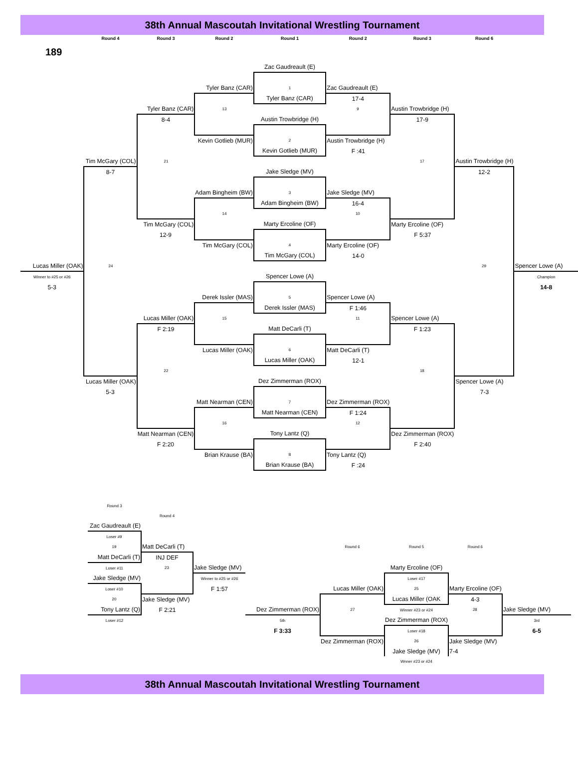38th Annual Mascoutah Invitational Wrestling Tournament
| | Round 4 | Round 3 | Round 2 | Round 1 | Round 2 | Round 3 | Round 6 | |
| 189 | | | | | | | | |
| | | | | Zac Gaudreault (E) | | | | |
| | | | Tyler Banz (CAR) | 1 | Zac Gaudreault (E) | | | |
| | | | | Tyler Banz (CAR) | 17-4 | | | |
| | | Tyler Banz (CAR) | 13 | | 9 | Austin Trowbridge (H) | | |
| | | 8-4 | | Austin Trowbridge (H) | | 17-9 | | |
| | | | Kevin Gotlieb (MUR) | 2 | Austin Trowbridge (H) | | | |
| | | | | Kevin Gotlieb (MUR) | F :41 | | | |
| | Tim McGary (COL) | 21 | | | | 17 | Austin Trowbridge (H) | |
| | 8-7 | | | Jake Sledge (MV) | | | 12-2 | |
| | | | Adam Bingheim (BW) | 3 | Jake Sledge (MV) | | | |
| | | | | Adam Bingheim (BW) | 16-4 | | | |
| | | | 14 | | 10 | | | |
| | | Tim McGary (COL) | | Marty Ercoline (OF) | | Marty Ercoline (OF) | | |
| | | 12-9 | | | | F 5:37 | | |
| | | | Tim McGary (COL) | 4 | Marty Ercoline (OF) | | | |
| | | | | Tim McGary (COL) | 14-0 | | | |
| Lucas Miller (OAK) | 24 | | | | | | 29 | Spencer Lowe (A) |
| Winner to #25 or #26 | | | | Spencer Lowe (A) | | | | Champion |
| 5-3 | | | | | | | | 14-8 |
| | | | Derek Issler (MAS) | 5 | Spencer Lowe (A) | | | |
| | | | | Derek Issler (MAS) | F 1:46 | | | |
| | | Lucas Miller (OAK) | 15 | | 11 | Spencer Lowe (A) | | |
| | | F 2:19 | | Matt DeCarli (T) | | F 1:23 | | |
| | | | Lucas Miller (OAK) | 6 | Matt DeCarli (T) | | | |
| | | | | Lucas Miller (OAK) | 12-1 | | | |
| | | 22 | | | | 18 | | |
| | Lucas Miller (OAK) | | | Dez Zimmerman (ROX) | | | Spencer Lowe (A) | |
| | 5-3 | | | | | | 7-3 | |
| | | | Matt Nearman (CEN) | 7 | Dez Zimmerman (ROX) | | | |
| | | | | Matt Nearman (CEN) | F 1:24 | | | |
| | | | 16 | | 12 | | | |
| | | Matt Nearman (CEN) | | Tony Lantz (Q) | | Dez Zimmerman (ROX) | | |
| | | F 2:20 | | | | F 2:40 | | |
| | | | Brian Krause (BA) | 8 | Tony Lantz (Q) | | | |
| | | | | Brian Krause (BA) | F :24 | | | |
| | Round 3 | | | | | | | |
| | | Round 4 | | | | | | |
| | Zac Gaudreault (E) | | | | | | | |
| | Loser #9 | | | | | | | |
| | 19 | Matt DeCarli (T) | | | Round 6 | Round 5 | Round 6 | |
| | Matt DeCarli (T) | INJ DEF | | | | | | |
| | Loser #11 | 23 | Jake Sledge (MV) | | | Marty Ercoline (OF) | | |
| | Jake Sledge (MV) | | Winner to #25 or #26 | | | Loser #17 | | |
| | Loser #10 | | F 1:57 | | Lucas Miller (OAK) | 25 | Marty Ercoline (OF) | |
| | 20 | Jake Sledge (MV) | | | | Lucas Miller (OAK | 4-3 | |
| | Tony Lantz (Q) | F 2:21 | | Dez Zimmerman (ROX) | 27 | Winner #23 or #24 | 28 | Jake Sledge (MV) |
| | Loser #12 | | | 5th | | Dez Zimmerman (ROX) | | 3rd |
| | | | | F 3:33 | | Loser #18 | | 6-5 |
| | | | | | Dez Zimmerman (ROX) | 26 | Jake Sledge (MV) | |
| | | | | | | Jake Sledge (MV) | 7-4 | |
| | | | | | | Wnner #23 or #24 | | |
38th Annual Mascoutah Invitational Wrestling Tournament